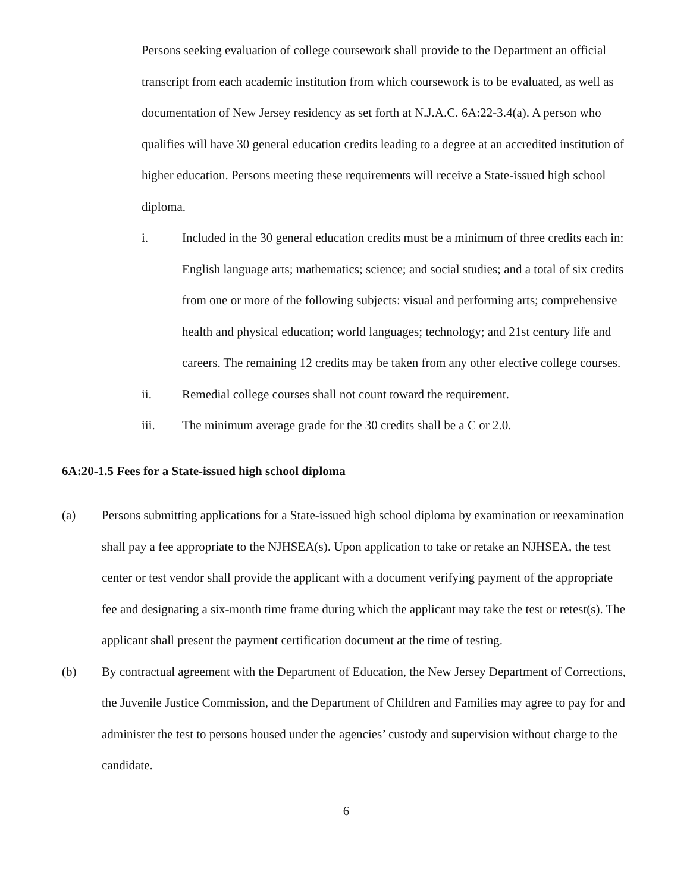Persons seeking evaluation of college coursework shall provide to the Department an official transcript from each academic institution from which coursework is to be evaluated, as well as documentation of New Jersey residency as set forth at N.J.A.C. 6A:22-3.4(a). A person who qualifies will have 30 general education credits leading to a degree at an accredited institution of higher education. Persons meeting these requirements will receive a State-issued high school diploma.
i. Included in the 30 general education credits must be a minimum of three credits each in: English language arts; mathematics; science; and social studies; and a total of six credits from one or more of the following subjects: visual and performing arts; comprehensive health and physical education; world languages; technology; and 21st century life and careers. The remaining 12 credits may be taken from any other elective college courses.
ii. Remedial college courses shall not count toward the requirement.
iii. The minimum average grade for the 30 credits shall be a C or 2.0.
6A:20-1.5 Fees for a State-issued high school diploma
(a) Persons submitting applications for a State-issued high school diploma by examination or reexamination shall pay a fee appropriate to the NJHSEA(s). Upon application to take or retake an NJHSEA, the test center or test vendor shall provide the applicant with a document verifying payment of the appropriate fee and designating a six-month time frame during which the applicant may take the test or retest(s). The applicant shall present the payment certification document at the time of testing.
(b) By contractual agreement with the Department of Education, the New Jersey Department of Corrections, the Juvenile Justice Commission, and the Department of Children and Families may agree to pay for and administer the test to persons housed under the agencies’ custody and supervision without charge to the candidate.
6